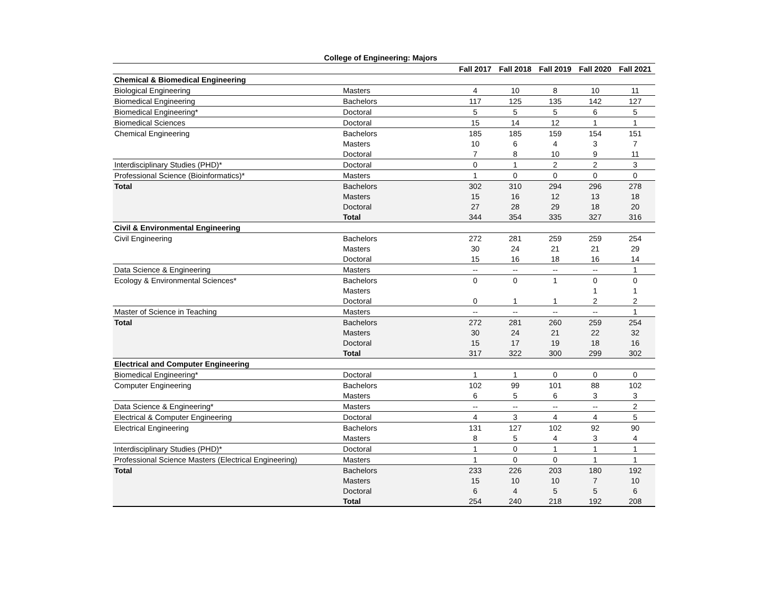College of Engineering: Majors
| | | Fall 2017 | Fall 2018 | Fall 2019 | Fall 2020 | Fall 2021 |
| --- | --- | --- | --- | --- | --- | --- |
| Chemical & Biomedical Engineering | | | | | | |
| Biological Engineering | Masters | 4 | 10 | 8 | 10 | 11 |
| Biomedical Engineering | Bachelors | 117 | 125 | 135 | 142 | 127 |
| Biomedical Engineering* | Doctoral | 5 | 5 | 5 | 6 | 5 |
| Biomedical Sciences | Doctoral | 15 | 14 | 12 | 1 | 1 |
| Chemical Engineering | Bachelors | 185 | 185 | 159 | 154 | 151 |
| | Masters | 10 | 6 | 4 | 3 | 7 |
| | Doctoral | 7 | 8 | 10 | 9 | 11 |
| Interdisciplinary Studies (PHD)* | Doctoral | 0 | 1 | 2 | 2 | 3 |
| Professional Science (Bioinformatics)* | Masters | 1 | 0 | 0 | 0 | 0 |
| Total | Bachelors | 302 | 310 | 294 | 296 | 278 |
| | Masters | 15 | 16 | 12 | 13 | 18 |
| | Doctoral | 27 | 28 | 29 | 18 | 20 |
| | Total | 344 | 354 | 335 | 327 | 316 |
| Civil & Environmental Engineering | | | | | | |
| Civil Engineering | Bachelors | 272 | 281 | 259 | 259 | 254 |
| | Masters | 30 | 24 | 21 | 21 | 29 |
| | Doctoral | 15 | 16 | 18 | 16 | 14 |
| Data Science & Engineering | Masters | -- | -- | -- | -- | 1 |
| Ecology & Environmental Sciences* | Bachelors | 0 | 0 | 1 | 0 | 0 |
| | Masters | | | | 1 | 1 |
| | Doctoral | 0 | 1 | 1 | 2 | 2 |
| Master of Science in Teaching | Masters | -- | -- | -- | -- | 1 |
| Total | Bachelors | 272 | 281 | 260 | 259 | 254 |
| | Masters | 30 | 24 | 21 | 22 | 32 |
| | Doctoral | 15 | 17 | 19 | 18 | 16 |
| | Total | 317 | 322 | 300 | 299 | 302 |
| Electrical and Computer Engineering | | | | | | |
| Biomedical Engineering* | Doctoral | 1 | 1 | 0 | 0 | 0 |
| Computer Engineering | Bachelors | 102 | 99 | 101 | 88 | 102 |
| | Masters | 6 | 5 | 6 | 3 | 3 |
| Data Science & Engineering* | Masters | -- | -- | -- | -- | 2 |
| Electrical & Computer Engineering | Doctoral | 4 | 3 | 4 | 4 | 5 |
| Electrical Engineering | Bachelors | 131 | 127 | 102 | 92 | 90 |
| | Masters | 8 | 5 | 4 | 3 | 4 |
| Interdisciplinary Studies (PHD)* | Doctoral | 1 | 0 | 1 | 1 | 1 |
| Professional Science Masters (Electrical Engineering) | Masters | 1 | 0 | 0 | 1 | 1 |
| Total | Bachelors | 233 | 226 | 203 | 180 | 192 |
| | Masters | 15 | 10 | 10 | 7 | 10 |
| | Doctoral | 6 | 4 | 5 | 5 | 6 |
| | Total | 254 | 240 | 218 | 192 | 208 |